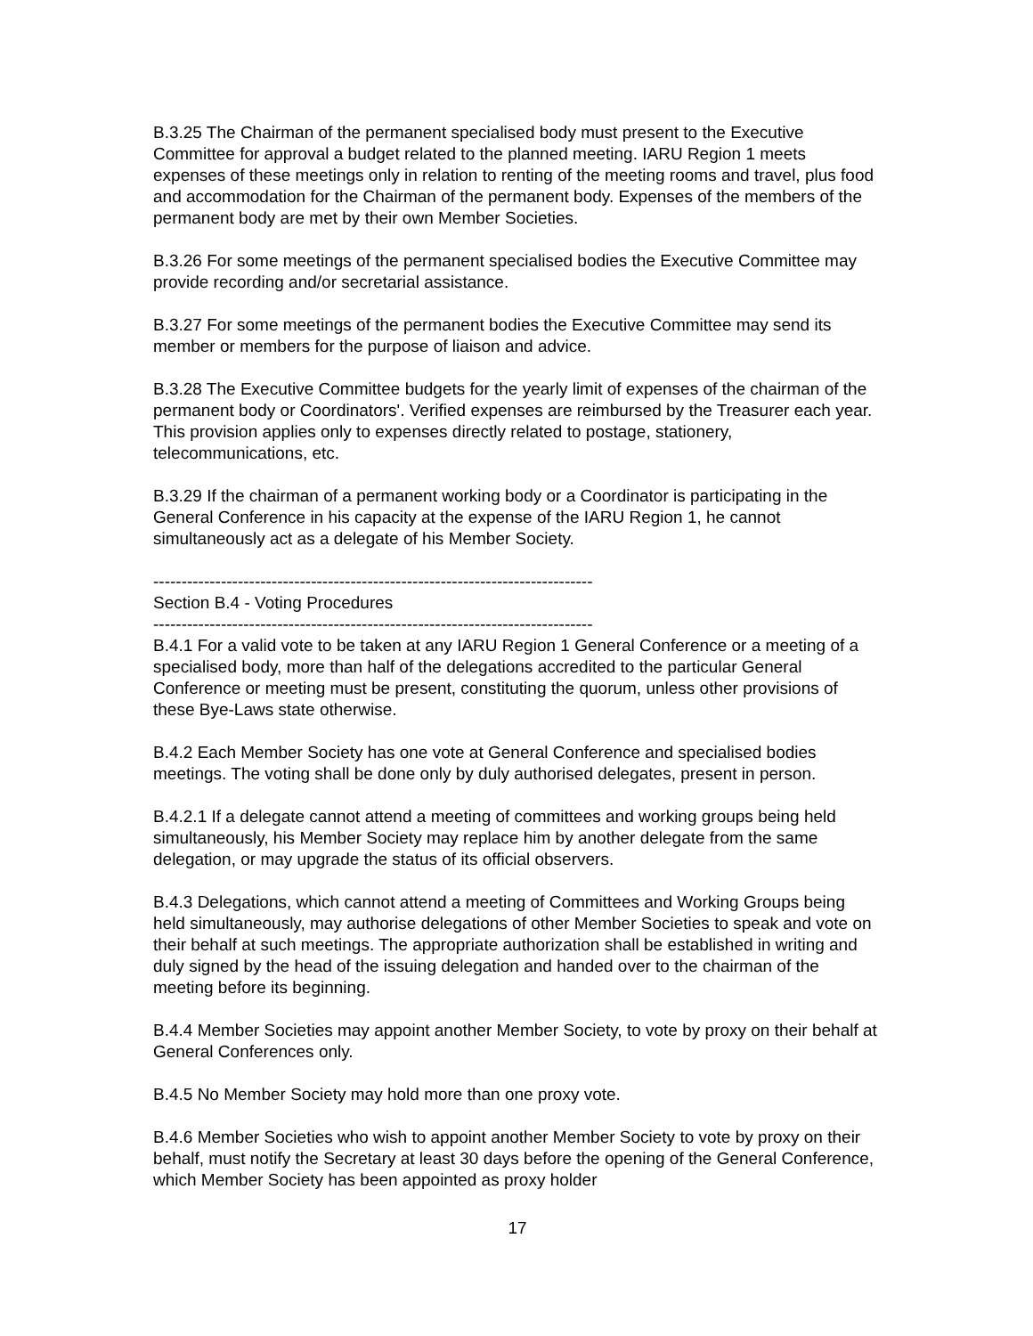B.3.25 The Chairman of the permanent specialised body must present to the Executive Committee for approval a budget related to the planned meeting. IARU Region 1 meets expenses of these meetings only in relation to renting of the meeting rooms and travel, plus food and accommodation for the Chairman of the permanent body. Expenses of the members of the permanent body are met by their own Member Societies.
B.3.26 For some meetings of the permanent specialised bodies the Executive Committee may provide recording and/or secretarial assistance.
B.3.27 For some meetings of the permanent bodies the Executive Committee may send its member or members for the purpose of liaison and advice.
B.3.28 The Executive Committee budgets for the yearly limit of expenses of the chairman of the permanent body or Coordinators'. Verified expenses are reimbursed by the Treasurer each year. This provision applies only to expenses directly related to postage, stationery, telecommunications, etc.
B.3.29 If the chairman of a permanent working body or a Coordinator is participating in the General Conference in his capacity at the expense of the IARU Region 1, he cannot simultaneously act as a delegate of his Member Society.
------------------------------------------------------------------------------
Section B.4 - Voting Procedures
------------------------------------------------------------------------------
B.4.1 For a valid vote to be taken at any IARU Region 1 General Conference or a meeting of a specialised body, more than half of the delegations accredited to the particular General Conference or meeting must be present, constituting the quorum, unless other provisions of these Bye-Laws state otherwise.
B.4.2 Each Member Society has one vote at General Conference and specialised bodies meetings. The voting shall be done only by duly authorised delegates, present in person.
B.4.2.1 If a delegate cannot attend a meeting of committees and working groups being held simultaneously, his Member Society may replace him by another delegate from the same delegation, or may upgrade the status of its official observers.
B.4.3 Delegations, which cannot attend a meeting of Committees and Working Groups being held simultaneously, may authorise delegations of other Member Societies to speak and vote on their behalf at such meetings. The appropriate authorization shall be established in writing and duly signed by the head of the issuing delegation and handed over to the chairman of the meeting before its beginning.
B.4.4 Member Societies may appoint another Member Society, to vote by proxy on their behalf at General Conferences only.
B.4.5 No Member Society may hold more than one proxy vote.
B.4.6 Member Societies who wish to appoint another Member Society to vote by proxy on their behalf, must notify the Secretary at least 30 days before the opening of the General Conference, which Member Society has been appointed as proxy holder
17